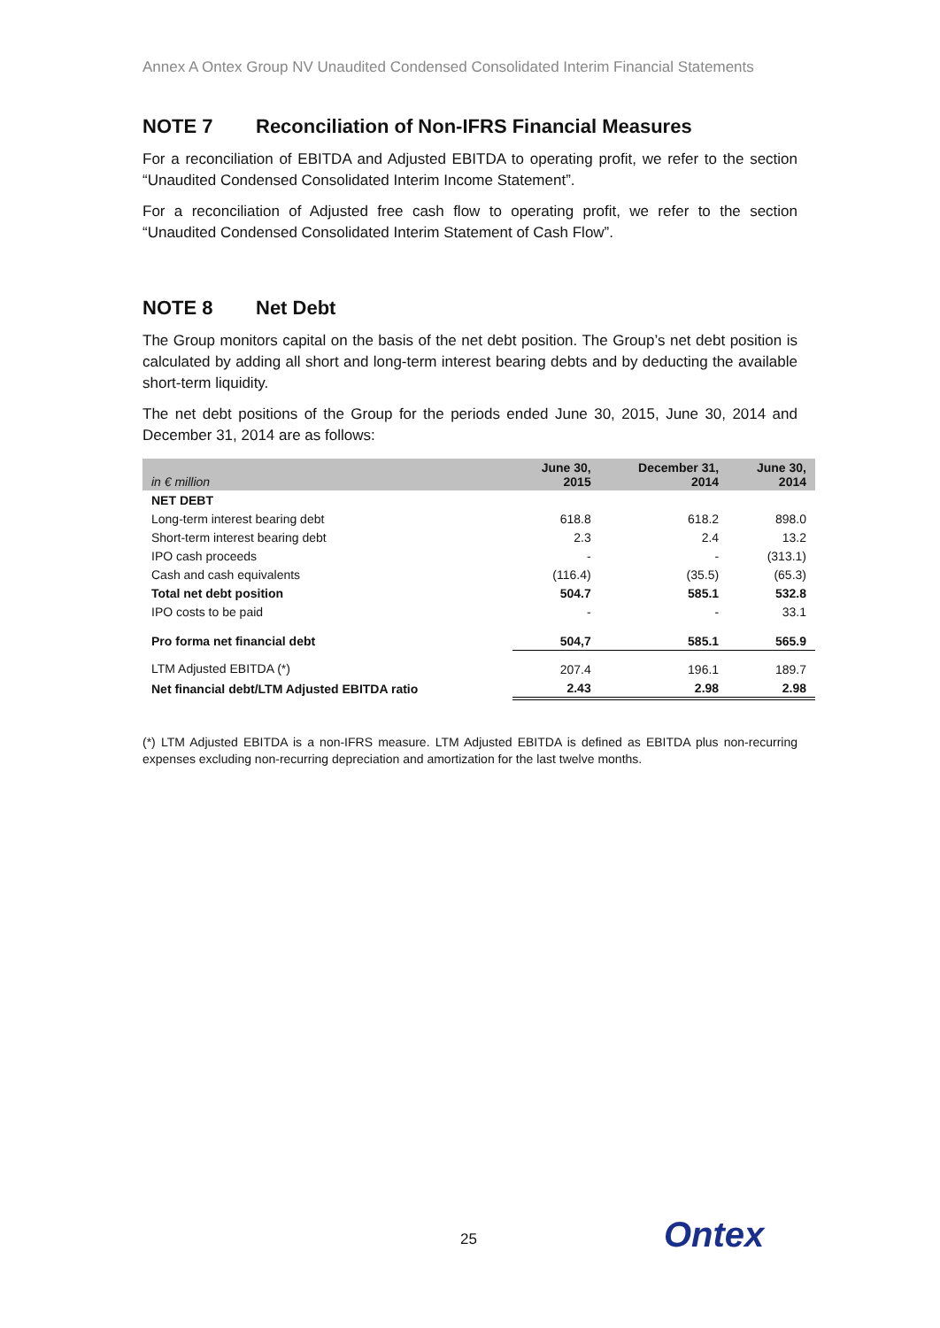Annex A Ontex Group NV Unaudited Condensed Consolidated Interim Financial Statements
NOTE 7 Reconciliation of Non-IFRS Financial Measures
For a reconciliation of EBITDA and Adjusted EBITDA to operating profit, we refer to the section “Unaudited Condensed Consolidated Interim Income Statement”.
For a reconciliation of Adjusted free cash flow to operating profit, we refer to the section “Unaudited Condensed Consolidated Interim Statement of Cash Flow”.
NOTE 8 Net Debt
The Group monitors capital on the basis of the net debt position. The Group’s net debt position is calculated by adding all short and long-term interest bearing debts and by deducting the available short-term liquidity.
The net debt positions of the Group for the periods ended June 30, 2015, June 30, 2014 and December 31, 2014 are as follows:
| in € million | June 30, 2015 | December 31, 2014 | June 30, 2014 |
| --- | --- | --- | --- |
| NET DEBT | | | |
| Long-term interest bearing debt | 618.8 | 618.2 | 898.0 |
| Short-term interest bearing debt | 2.3 | 2.4 | 13.2 |
| IPO cash proceeds | - | - | (313.1) |
| Cash and cash equivalents | (116.4) | (35.5) | (65.3) |
| Total net debt position | 504.7 | 585.1 | 532.8 |
| IPO costs to be paid | - | - | 33.1 |
| Pro forma net financial debt | 504,7 | 585.1 | 565.9 |
| LTM Adjusted EBITDA (*) | 207.4 | 196.1 | 189.7 |
| Net financial debt/LTM Adjusted EBITDA ratio | 2.43 | 2.98 | 2.98 |
(*) LTM Adjusted EBITDA is a non-IFRS measure. LTM Adjusted EBITDA is defined as EBITDA plus non-recurring expenses excluding non-recurring depreciation and amortization for the last twelve months.
25 Ontex